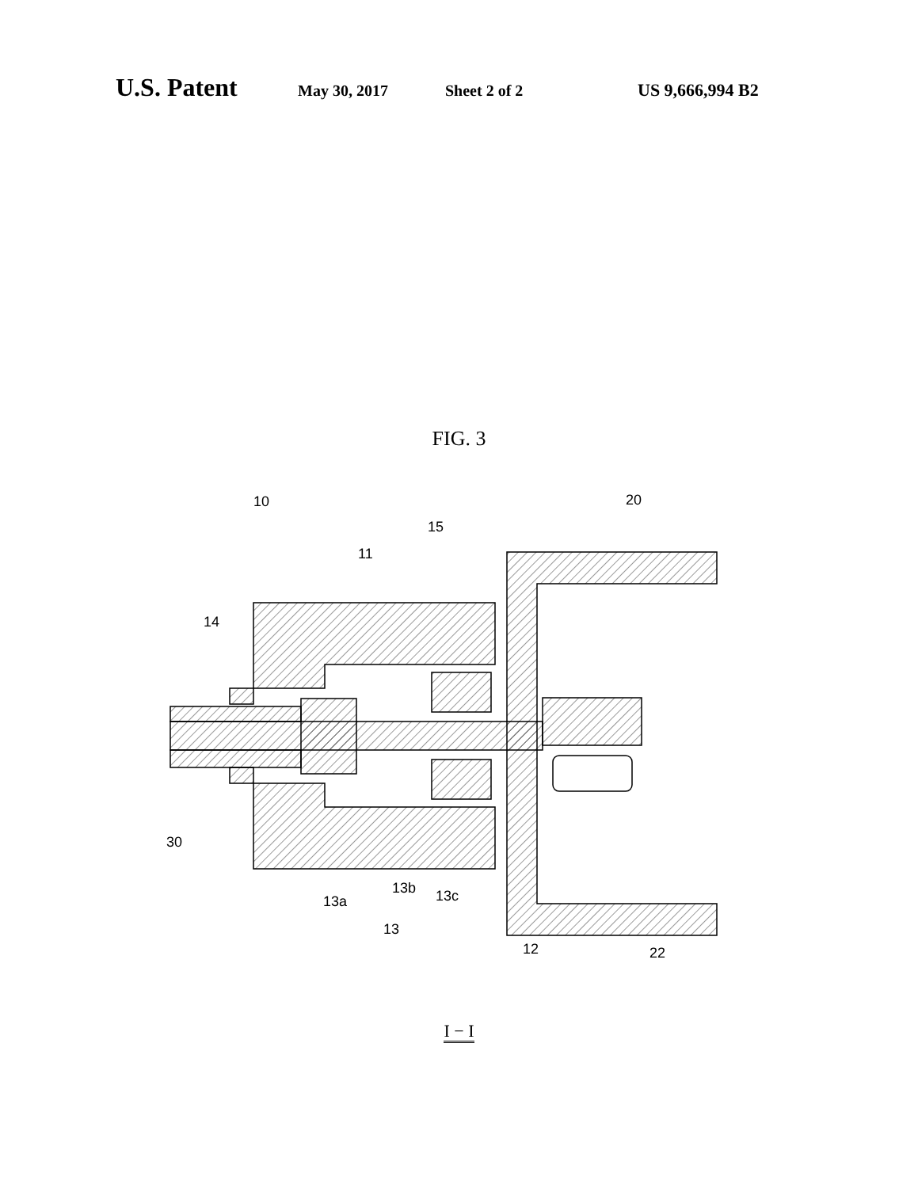U.S. Patent May 30, 2017 Sheet 2 of 2 US 9,666,994 B2
FIG. 3
10
20
15
11
14
30
13a
13b
13c
13
12
22
I − I